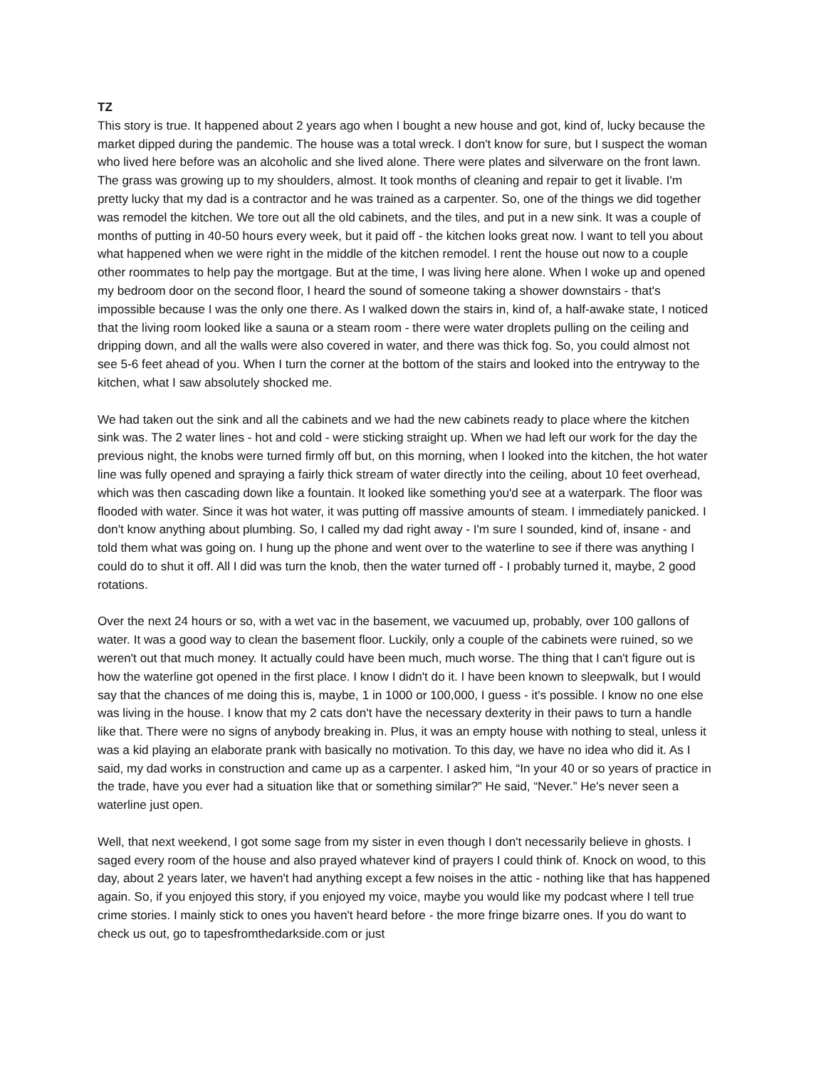TZ
This story is true. It happened about 2 years ago when I bought a new house and got, kind of, lucky because the market dipped during the pandemic. The house was a total wreck. I don't know for sure, but I suspect the woman who lived here before was an alcoholic and she lived alone. There were plates and silverware on the front lawn. The grass was growing up to my shoulders, almost. It took months of cleaning and repair to get it livable. I'm pretty lucky that my dad is a contractor and he was trained as a carpenter. So, one of the things we did together was remodel the kitchen. We tore out all the old cabinets, and the tiles, and put in a new sink. It was a couple of months of putting in 40-50 hours every week, but it paid off - the kitchen looks great now. I want to tell you about what happened when we were right in the middle of the kitchen remodel. I rent the house out now to a couple other roommates to help pay the mortgage. But at the time, I was living here alone. When I woke up and opened my bedroom door on the second floor, I heard the sound of someone taking a shower downstairs - that's impossible because I was the only one there. As I walked down the stairs in, kind of, a half-awake state, I noticed that the living room looked like a sauna or a steam room - there were water droplets pulling on the ceiling and dripping down, and all the walls were also covered in water, and there was thick fog. So, you could almost not see 5-6 feet ahead of you. When I turn the corner at the bottom of the stairs and looked into the entryway to the kitchen, what I saw absolutely shocked me.
We had taken out the sink and all the cabinets and we had the new cabinets ready to place where the kitchen sink was. The 2 water lines - hot and cold - were sticking straight up. When we had left our work for the day the previous night, the knobs were turned firmly off but, on this morning, when I looked into the kitchen, the hot water line was fully opened and spraying a fairly thick stream of water directly into the ceiling, about 10 feet overhead, which was then cascading down like a fountain. It looked like something you'd see at a waterpark. The floor was flooded with water. Since it was hot water, it was putting off massive amounts of steam. I immediately panicked. I don't know anything about plumbing. So, I called my dad right away - I'm sure I sounded, kind of, insane - and told them what was going on. I hung up the phone and went over to the waterline to see if there was anything I could do to shut it off. All I did was turn the knob, then the water turned off - I probably turned it, maybe, 2 good rotations.
Over the next 24 hours or so, with a wet vac in the basement, we vacuumed up, probably, over 100 gallons of water. It was a good way to clean the basement floor. Luckily, only a couple of the cabinets were ruined, so we weren't out that much money. It actually could have been much, much worse. The thing that I can't figure out is how the waterline got opened in the first place. I know I didn't do it. I have been known to sleepwalk, but I would say that the chances of me doing this is, maybe, 1 in 1000 or 100,000, I guess - it's possible. I know no one else was living in the house. I know that my 2 cats don't have the necessary dexterity in their paws to turn a handle like that. There were no signs of anybody breaking in. Plus, it was an empty house with nothing to steal, unless it was a kid playing an elaborate prank with basically no motivation. To this day, we have no idea who did it. As I said, my dad works in construction and came up as a carpenter. I asked him, “In your 40 or so years of practice in the trade, have you ever had a situation like that or something similar?” He said, “Never.” He's never seen a waterline just open.
Well, that next weekend, I got some sage from my sister in even though I don't necessarily believe in ghosts. I saged every room of the house and also prayed whatever kind of prayers I could think of. Knock on wood, to this day, about 2 years later, we haven't had anything except a few noises in the attic - nothing like that has happened again. So, if you enjoyed this story, if you enjoyed my voice, maybe you would like my podcast where I tell true crime stories. I mainly stick to ones you haven't heard before - the more fringe bizarre ones. If you do want to check us out, go to tapesfromthedarkside.com or just